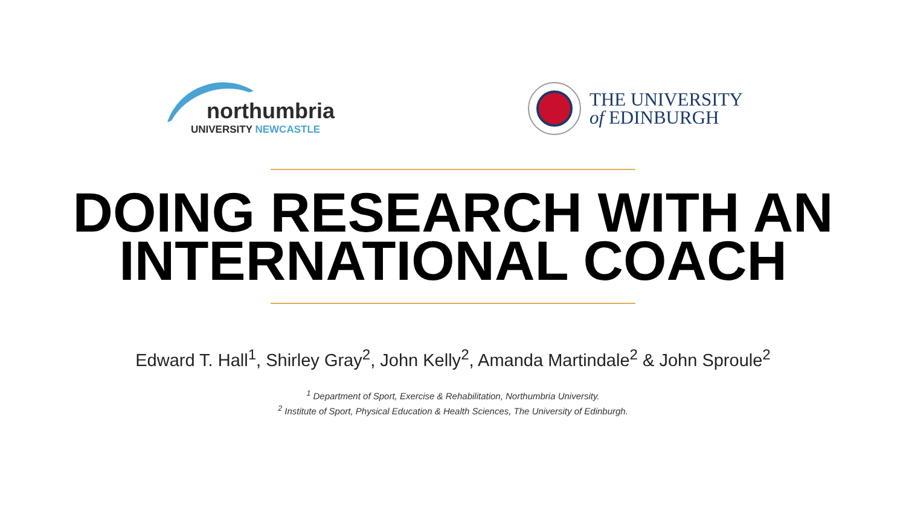northumbria
UNIVERSITY NEWCASTLE
THE UNIVERSITY
of EDINBURGH
DOING RESEARCH WITH AN
INTERNATIONAL COACH
Edward T. Hall<sup>1</sup>, Shirley Gray<sup>2</sup>, John Kelly<sup>2</sup>, Amanda Martindale<sup>2</sup> & John Sproule<sup>2</sup>
<sup>1</sup> Department of Sport, Exercise & Rehabilitation, Northumbria University.
<sup>2</sup> Institute of Sport, Physical Education & Health Sciences, The University of Edinburgh.